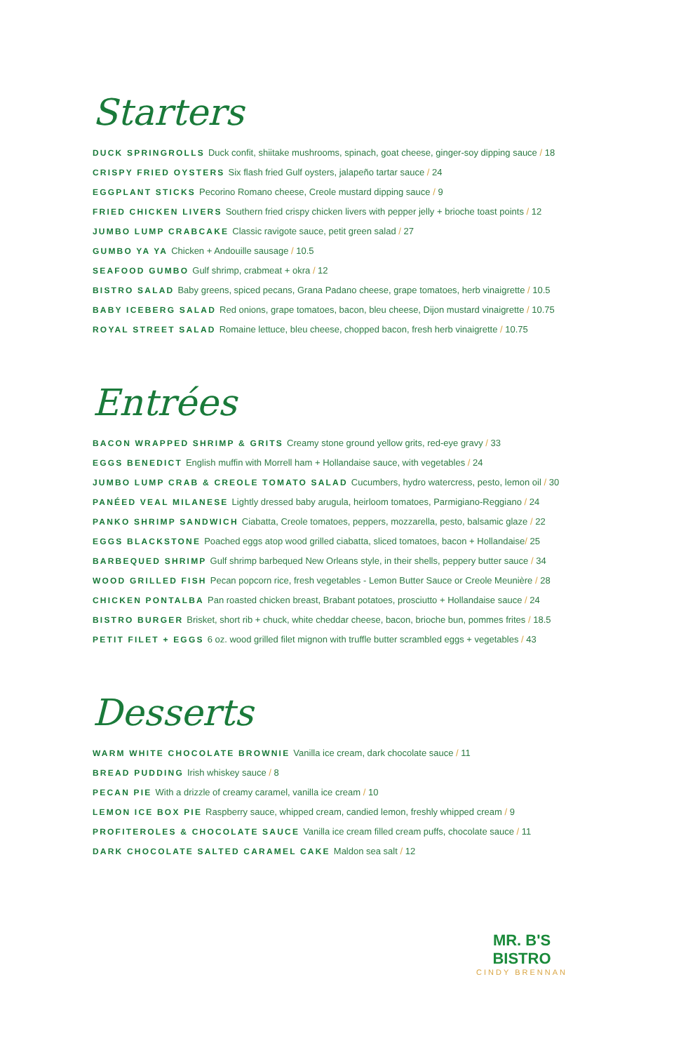Starters
DUCK SPRINGROLLS Duck confit, shiitake mushrooms, spinach, goat cheese, ginger-soy dipping sauce / 18
CRISPY FRIED OYSTERS Six flash fried Gulf oysters, jalapeño tartar sauce / 24
EGGPLANT STICKS Pecorino Romano cheese, Creole mustard dipping sauce / 9
FRIED CHICKEN LIVERS Southern fried crispy chicken livers with pepper jelly + brioche toast points / 12
JUMBO LUMP CRABCAKE Classic ravigote sauce, petit green salad / 27
GUMBO YA YA Chicken + Andouille sausage / 10.5
SEAFOOD GUMBO Gulf shrimp, crabmeat + okra / 12
BISTRO SALAD Baby greens, spiced pecans, Grana Padano cheese, grape tomatoes, herb vinaigrette / 10.5
BABY ICEBERG SALAD Red onions, grape tomatoes, bacon, bleu cheese, Dijon mustard vinaigrette / 10.75
ROYAL STREET SALAD Romaine lettuce, bleu cheese, chopped bacon, fresh herb vinaigrette / 10.75
Entrées
BACON WRAPPED SHRIMP & GRITS Creamy stone ground yellow grits, red-eye gravy / 33
EGGS BENEDICT English muffin with Morrell ham + Hollandaise sauce, with vegetables / 24
JUMBO LUMP CRAB & CREOLE TOMATO SALAD Cucumbers, hydro watercress, pesto, lemon oil / 30
PANÉED VEAL MILANESE Lightly dressed baby arugula, heirloom tomatoes, Parmigiano-Reggiano / 24
PANKO SHRIMP SANDWICH Ciabatta, Creole tomatoes, peppers, mozzarella, pesto, balsamic glaze / 22
EGGS BLACKSTONE Poached eggs atop wood grilled ciabatta, sliced tomatoes, bacon + Hollandaise/ 25
BARBEQUED SHRIMP Gulf shrimp barbequed New Orleans style, in their shells, peppery butter sauce / 34
WOOD GRILLED FISH Pecan popcorn rice, fresh vegetables - Lemon Butter Sauce or Creole Meunière / 28
CHICKEN PONTALBA Pan roasted chicken breast, Brabant potatoes, prosciutto + Hollandaise sauce / 24
BISTRO BURGER Brisket, short rib + chuck, white cheddar cheese, bacon, brioche bun, pommes frites / 18.5
PETIT FILET + EGGS 6 oz. wood grilled filet mignon with truffle butter scrambled eggs + vegetables / 43
Desserts
WARM WHITE CHOCOLATE BROWNIE Vanilla ice cream, dark chocolate sauce / 11
BREAD PUDDING Irish whiskey sauce / 8
PECAN PIE With a drizzle of creamy caramel, vanilla ice cream / 10
LEMON ICE BOX PIE Raspberry sauce, whipped cream, candied lemon, freshly whipped cream / 9
PROFITEROLES & CHOCOLATE SAUCE Vanilla ice cream filled cream puffs, chocolate sauce / 11
DARK CHOCOLATE SALTED CARAMEL CAKE Maldon sea salt / 12
MR. B'S BISTRO
CINDY BRENNAN